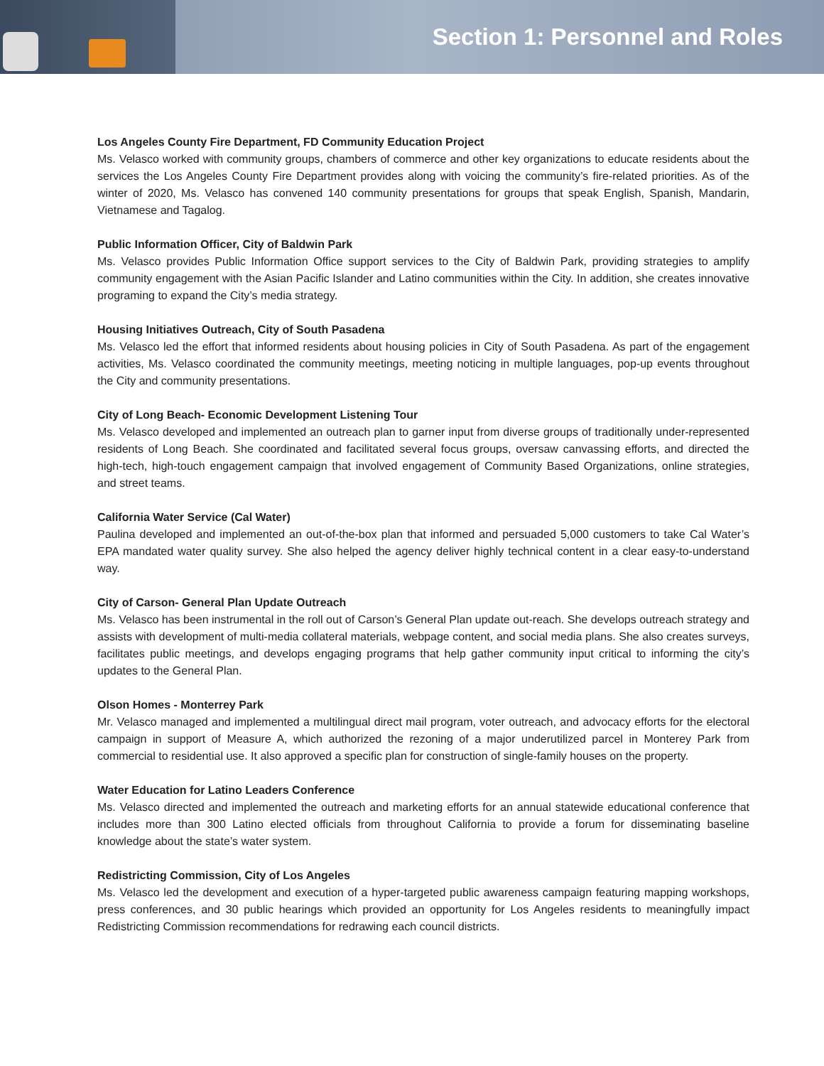Section 1: Personnel and Roles
Los Angeles County Fire Department, FD Community Education Project
Ms. Velasco worked with community groups, chambers of commerce and other key organizations to educate residents about the services the Los Angeles County Fire Department provides along with voicing the community’s fire-related priorities. As of the winter of 2020, Ms. Velasco has convened 140 community presentations for groups that speak English, Spanish, Mandarin, Vietnamese and Tagalog.
Public Information Officer, City of Baldwin Park
Ms. Velasco provides Public Information Office support services to the City of Baldwin Park, providing strategies to amplify community engagement with the Asian Pacific Islander and Latino communities within the City. In addition, she creates innovative programing to expand the City’s media strategy.
Housing Initiatives Outreach, City of South Pasadena
Ms. Velasco led the effort that informed residents about housing policies in City of South Pasadena. As part of the engagement activities, Ms. Velasco coordinated the community meetings, meeting noticing in multiple languages, pop-up events throughout the City and community presentations.
City of Long Beach- Economic Development Listening Tour
Ms. Velasco developed and implemented an outreach plan to garner input from diverse groups of traditionally under-represented residents of Long Beach. She coordinated and facilitated several focus groups, oversaw canvassing efforts, and directed the high-tech, high-touch engagement campaign that involved engagement of Community Based Organizations, online strategies, and street teams.
California Water Service (Cal Water)
Paulina developed and implemented an out-of-the-box plan that informed and persuaded 5,000 customers to take Cal Water’s EPA mandated water quality survey. She also helped the agency deliver highly technical content in a clear easy-to-understand way.
City of Carson- General Plan Update Outreach
Ms. Velasco has been instrumental in the roll out of Carson’s General Plan update out-reach. She develops outreach strategy and assists with development of multi-media collateral materials, webpage content, and social media plans. She also creates surveys, facilitates public meetings, and develops engaging programs that help gather community input critical to informing the city’s updates to the General Plan.
Olson Homes - Monterrey Park
Mr. Velasco managed and implemented a multilingual direct mail program, voter outreach, and advocacy efforts for the electoral campaign in support of Measure A, which authorized the rezoning of a major underutilized parcel in Monterey Park from commercial to residential use. It also approved a specific plan for construction of single-family houses on the property.
Water Education for Latino Leaders Conference
Ms. Velasco directed and implemented the outreach and marketing efforts for an annual statewide educational conference that includes more than 300 Latino elected officials from throughout California to provide a forum for disseminating baseline knowledge about the state’s water system.
Redistricting Commission, City of Los Angeles
Ms. Velasco led the development and execution of a hyper-targeted public awareness campaign featuring mapping workshops, press conferences, and 30 public hearings which provided an opportunity for Los Angeles residents to meaningfully impact Redistricting Commission recommendations for redrawing each council districts.